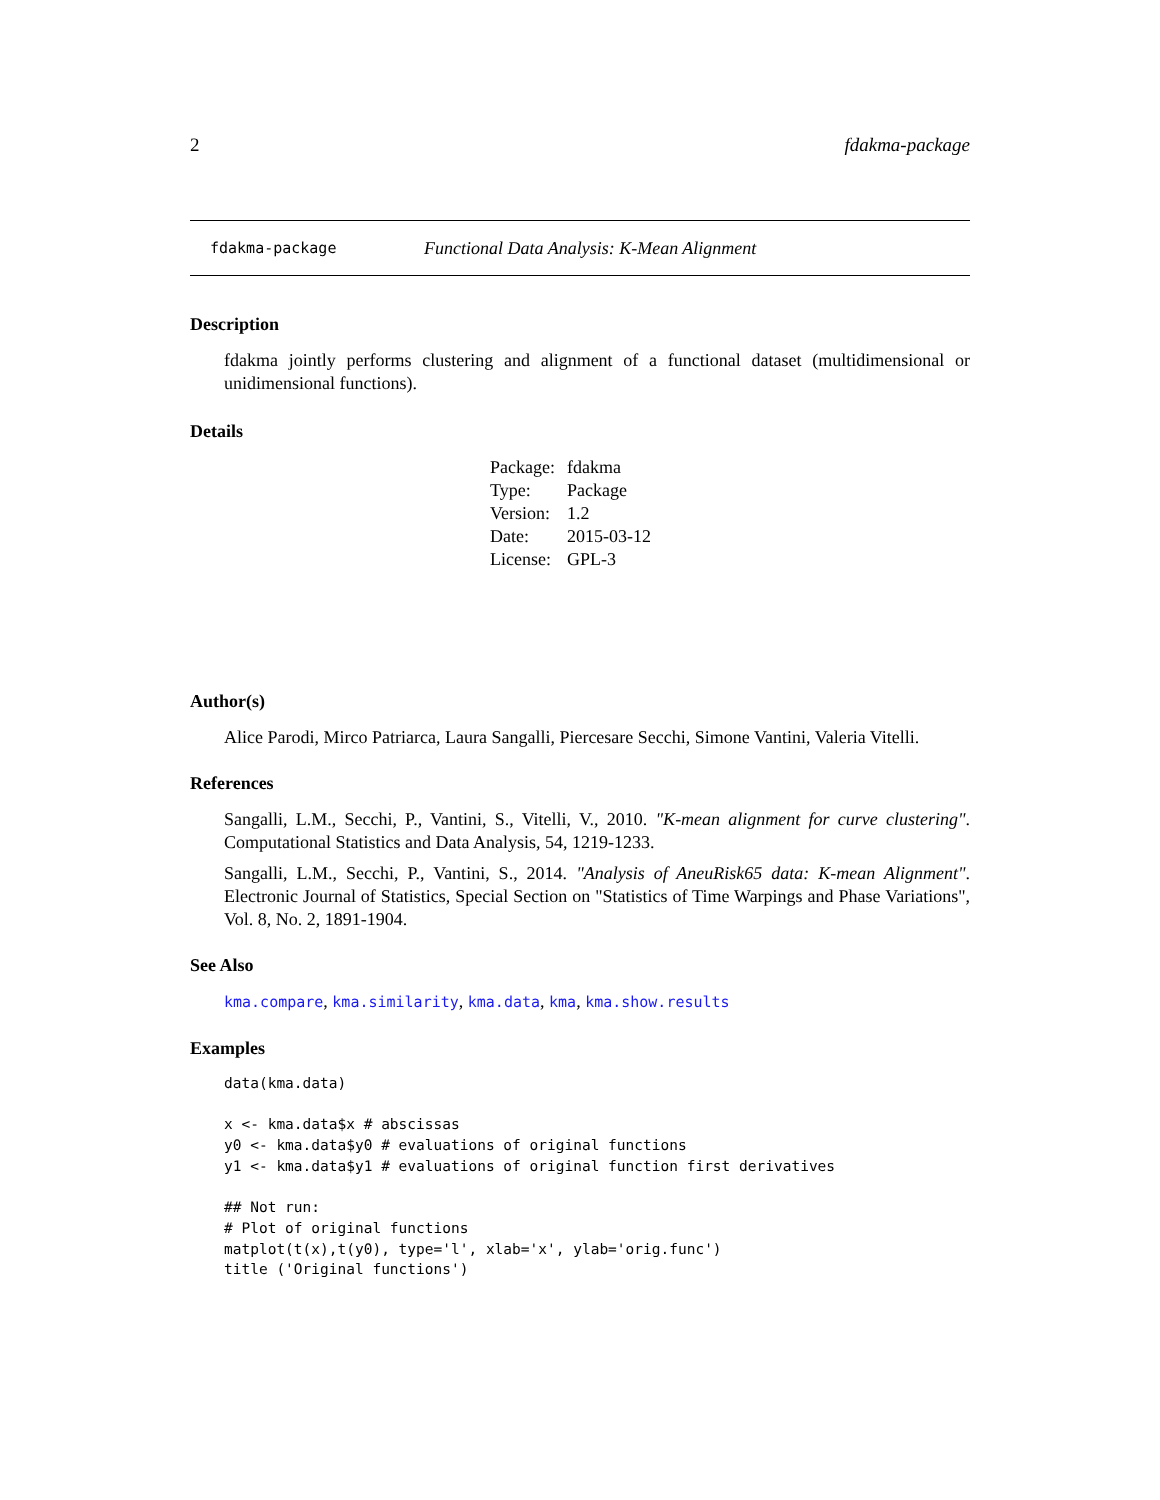2 fdakma-package
fdakma-package Functional Data Analysis: K-Mean Alignment
Description
fdakma jointly performs clustering and alignment of a functional dataset (multidimensional or unidimensional functions).
Details
| Package: | fdakma |
| Type: | Package |
| Version: | 1.2 |
| Date: | 2015-03-12 |
| License: | GPL-3 |
Author(s)
Alice Parodi, Mirco Patriarca, Laura Sangalli, Piercesare Secchi, Simone Vantini, Valeria Vitelli.
References
Sangalli, L.M., Secchi, P., Vantini, S., Vitelli, V., 2010. "K-mean alignment for curve clustering". Computational Statistics and Data Analysis, 54, 1219-1233.
Sangalli, L.M., Secchi, P., Vantini, S., 2014. "Analysis of AneuRisk65 data: K-mean Alignment". Electronic Journal of Statistics, Special Section on "Statistics of Time Warpings and Phase Variations", Vol. 8, No. 2, 1891-1904.
See Also
kma.compare, kma.similarity, kma.data, kma, kma.show.results
Examples
data(kma.data)

x <- kma.data$x # abscissas
y0 <- kma.data$y0 # evaluations of original functions
y1 <- kma.data$y1 # evaluations of original function first derivatives

## Not run:
# Plot of original functions
matplot(t(x),t(y0), type='l', xlab='x', ylab='orig.func')
title ('Original functions')